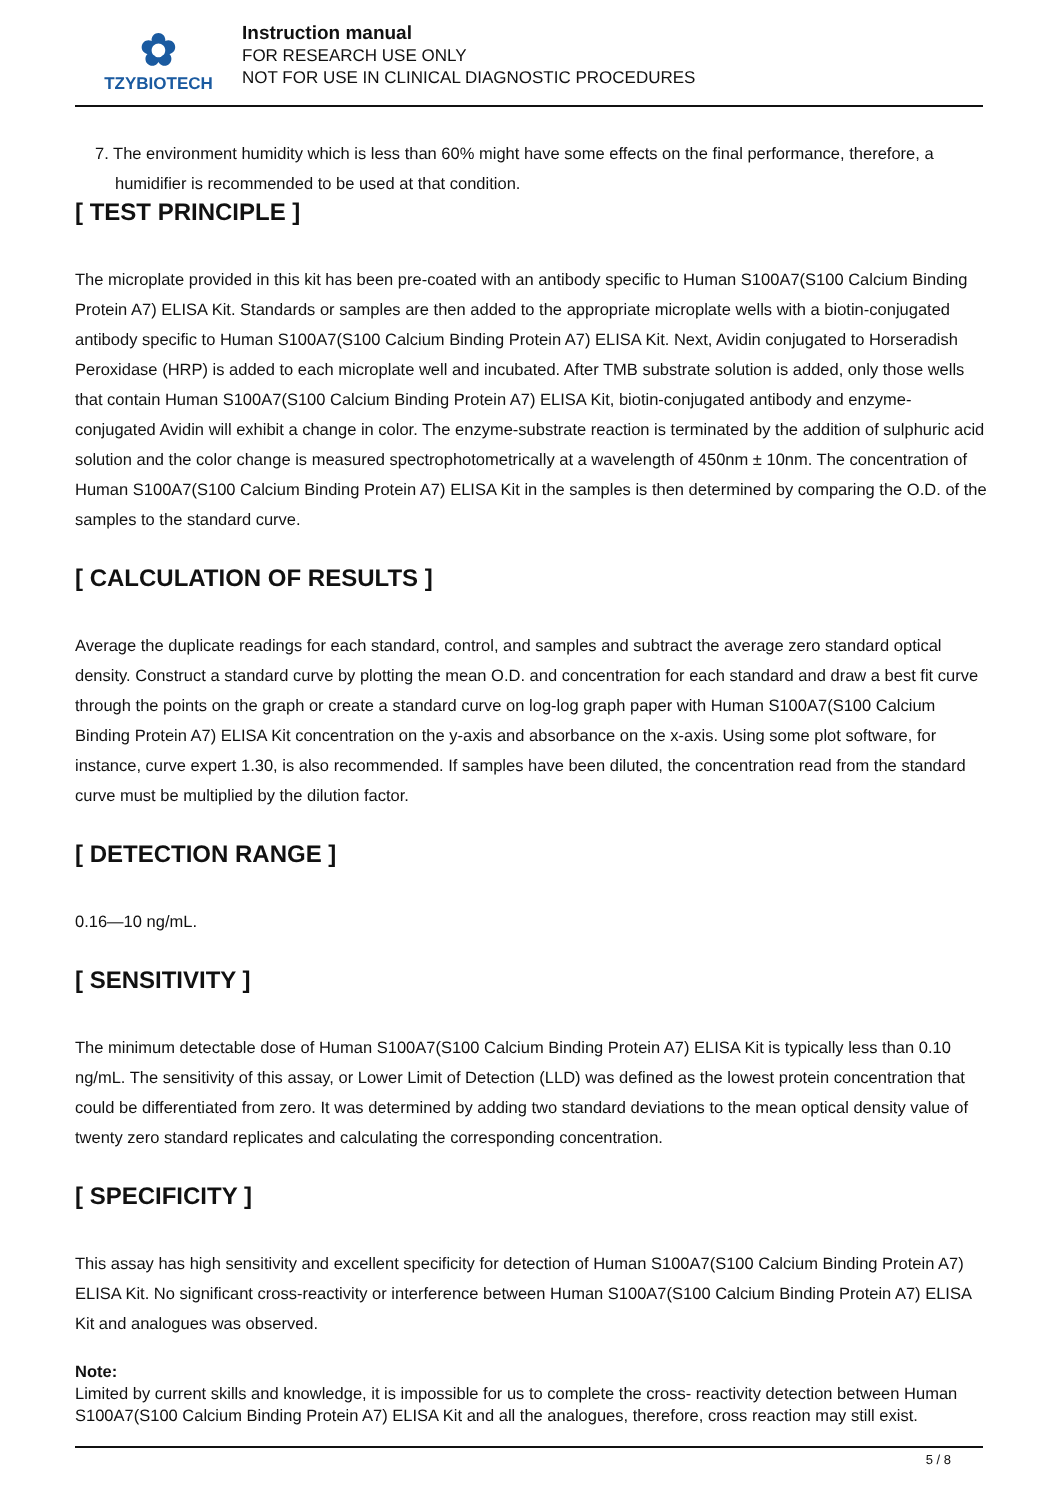✿
TZYBIOTECH
Instruction manual
FOR RESEARCH USE ONLY
NOT FOR USE IN CLINICAL DIAGNOSTIC PROCEDURES
7. The environment humidity which is less than 60% might have some effects on the final performance, therefore, a humidifier is recommended to be used at that condition.
[ TEST PRINCIPLE ]
The microplate provided in this kit has been pre-coated with an antibody specific to Human S100A7(S100 Calcium Binding Protein A7) ELISA Kit. Standards or samples are then added to the appropriate microplate wells with a biotin-conjugated antibody specific to Human S100A7(S100 Calcium Binding Protein A7) ELISA Kit. Next, Avidin conjugated to Horseradish Peroxidase (HRP) is added to each microplate well and incubated. After TMB substrate solution is added, only those wells that contain Human S100A7(S100 Calcium Binding Protein A7) ELISA Kit, biotin-conjugated antibody and enzyme-conjugated Avidin will exhibit a change in color. The enzyme-substrate reaction is terminated by the addition of sulphuric acid solution and the color change is measured spectrophotometrically at a wavelength of 450nm ± 10nm. The concentration of Human S100A7(S100 Calcium Binding Protein A7) ELISA Kit in the samples is then determined by comparing the O.D. of the samples to the standard curve.
[ CALCULATION OF RESULTS ]
Average the duplicate readings for each standard, control, and samples and subtract the average zero standard optical density. Construct a standard curve by plotting the mean O.D. and concentration for each standard and draw a best fit curve through the points on the graph or create a standard curve on log-log graph paper with Human S100A7(S100 Calcium Binding Protein A7) ELISA Kit concentration on the y-axis and absorbance on the x-axis. Using some plot software, for instance, curve expert 1.30, is also recommended. If samples have been diluted, the concentration read from the standard curve must be multiplied by the dilution factor.
[ DETECTION RANGE ]
0.16—10 ng/mL.
[ SENSITIVITY ]
The minimum detectable dose of Human S100A7(S100 Calcium Binding Protein A7) ELISA Kit is typically less than 0.10 ng/mL. The sensitivity of this assay, or Lower Limit of Detection (LLD) was defined as the lowest protein concentration that could be differentiated from zero. It was determined by adding two standard deviations to the mean optical density value of twenty zero standard replicates and calculating the corresponding concentration.
[ SPECIFICITY ]
This assay has high sensitivity and excellent specificity for detection of Human S100A7(S100 Calcium Binding Protein A7) ELISA Kit. No significant cross-reactivity or interference between Human S100A7(S100 Calcium Binding Protein A7) ELISA Kit and analogues was observed.
Note:
Limited by current skills and knowledge, it is impossible for us to complete the cross- reactivity detection between Human S100A7(S100 Calcium Binding Protein A7) ELISA Kit and all the analogues, therefore, cross reaction may still exist.
5 / 8